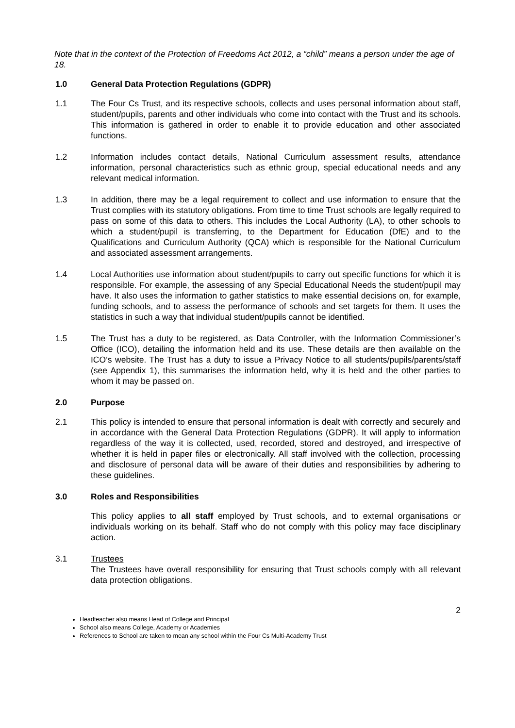Note that in the context of the Protection of Freedoms Act 2012, a “child” means a person under the age of 18.
1.0 General Data Protection Regulations (GDPR)
1.1 The Four Cs Trust, and its respective schools, collects and uses personal information about staff, student/pupils, parents and other individuals who come into contact with the Trust and its schools. This information is gathered in order to enable it to provide education and other associated functions.
1.2 Information includes contact details, National Curriculum assessment results, attendance information, personal characteristics such as ethnic group, special educational needs and any relevant medical information.
1.3 In addition, there may be a legal requirement to collect and use information to ensure that the Trust complies with its statutory obligations. From time to time Trust schools are legally required to pass on some of this data to others. This includes the Local Authority (LA), to other schools to which a student/pupil is transferring, to the Department for Education (DfE) and to the Qualifications and Curriculum Authority (QCA) which is responsible for the National Curriculum and associated assessment arrangements.
1.4 Local Authorities use information about student/pupils to carry out specific functions for which it is responsible. For example, the assessing of any Special Educational Needs the student/pupil may have. It also uses the information to gather statistics to make essential decisions on, for example, funding schools, and to assess the performance of schools and set targets for them. It uses the statistics in such a way that individual student/pupils cannot be identified.
1.5 The Trust has a duty to be registered, as Data Controller, with the Information Commissioner’s Office (ICO), detailing the information held and its use. These details are then available on the ICO’s website. The Trust has a duty to issue a Privacy Notice to all students/pupils/parents/staff (see Appendix 1), this summarises the information held, why it is held and the other parties to whom it may be passed on.
2.0 Purpose
2.1 This policy is intended to ensure that personal information is dealt with correctly and securely and in accordance with the General Data Protection Regulations (GDPR). It will apply to information regardless of the way it is collected, used, recorded, stored and destroyed, and irrespective of whether it is held in paper files or electronically. All staff involved with the collection, processing and disclosure of personal data will be aware of their duties and responsibilities by adhering to these guidelines.
3.0 Roles and Responsibilities
This policy applies to all staff employed by Trust schools, and to external organisations or individuals working on its behalf. Staff who do not comply with this policy may face disciplinary action.
3.1 Trustees
The Trustees have overall responsibility for ensuring that Trust schools comply with all relevant data protection obligations.
2
Headteacher also means Head of College and Principal
School also means College, Academy or Academies
References to School are taken to mean any school within the Four Cs Multi-Academy Trust